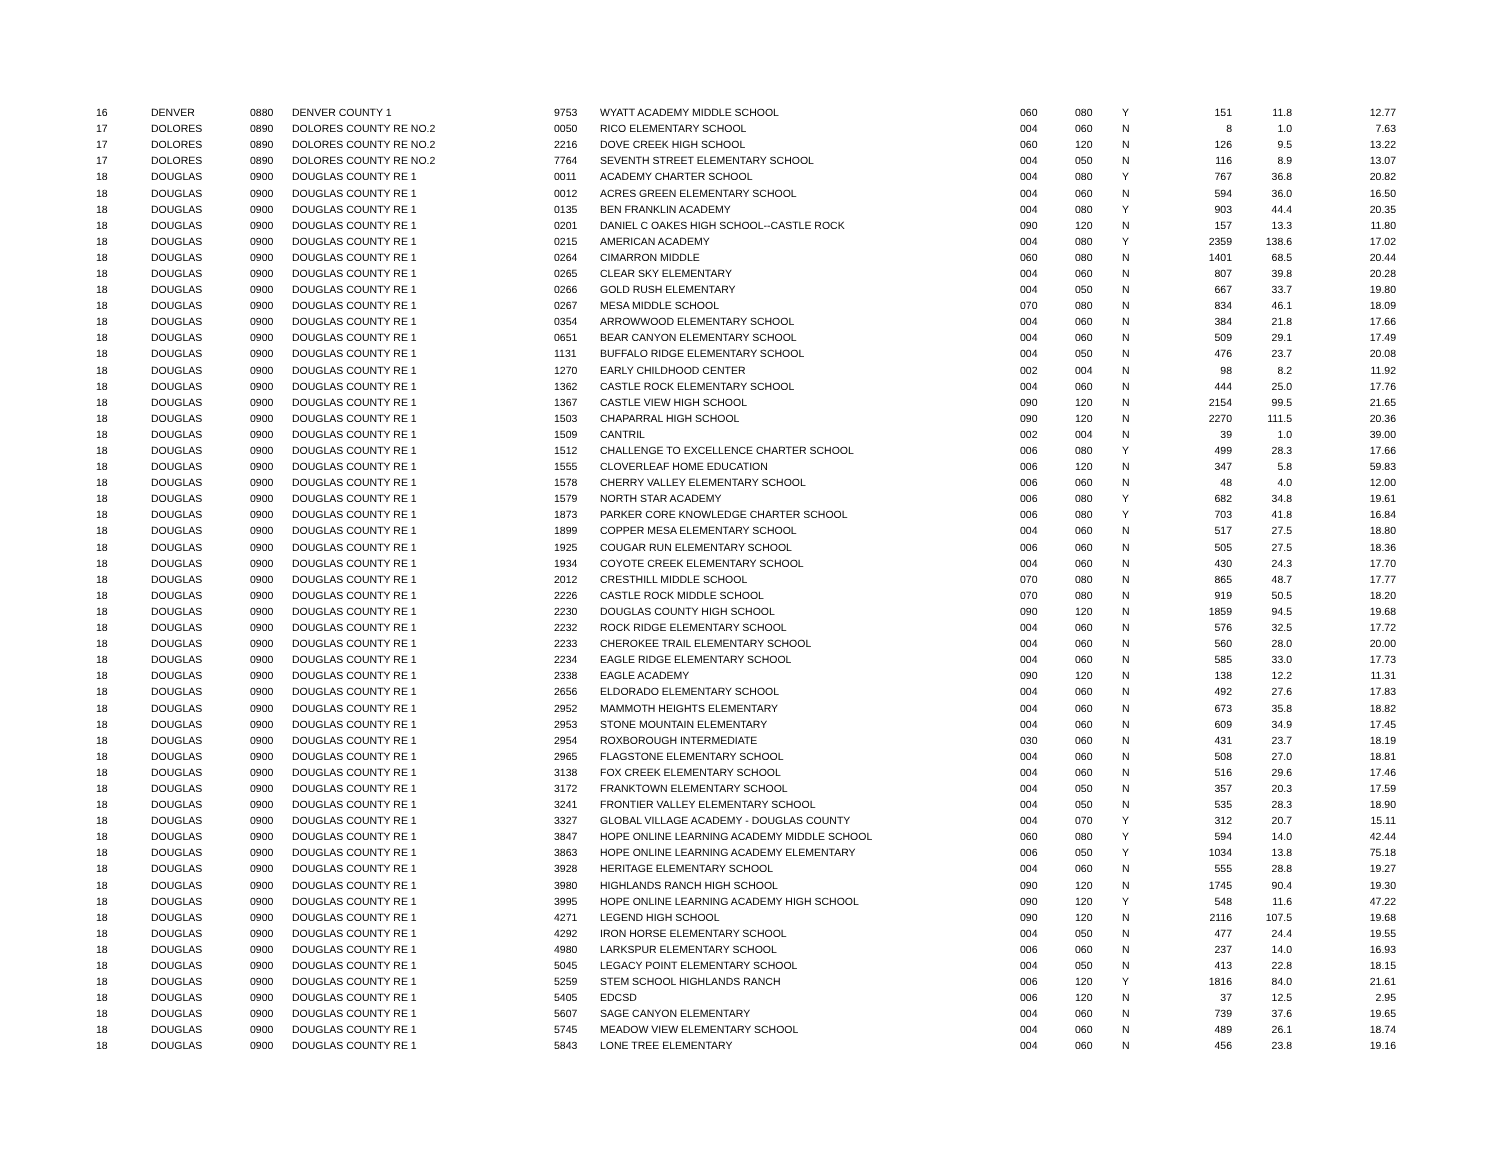| 16 | DENVER | 0880 | DENVER COUNTY 1 | 9753 | WYATT ACADEMY MIDDLE SCHOOL | 060 | 080 | Y | 151 | 11.8 | 12.77 |
| 17 | DOLORES | 0890 | DOLORES COUNTY RE NO.2 | 0050 | RICO ELEMENTARY SCHOOL | 004 | 060 | N | 8 | 1.0 | 7.63 |
| 17 | DOLORES | 0890 | DOLORES COUNTY RE NO.2 | 2216 | DOVE CREEK HIGH SCHOOL | 060 | 120 | N | 126 | 9.5 | 13.22 |
| 17 | DOLORES | 0890 | DOLORES COUNTY RE NO.2 | 7764 | SEVENTH STREET ELEMENTARY SCHOOL | 004 | 050 | N | 116 | 8.9 | 13.07 |
| 18 | DOUGLAS | 0900 | DOUGLAS COUNTY RE 1 | 0011 | ACADEMY CHARTER SCHOOL | 004 | 080 | Y | 767 | 36.8 | 20.82 |
| 18 | DOUGLAS | 0900 | DOUGLAS COUNTY RE 1 | 0012 | ACRES GREEN ELEMENTARY SCHOOL | 004 | 060 | N | 594 | 36.0 | 16.50 |
| 18 | DOUGLAS | 0900 | DOUGLAS COUNTY RE 1 | 0135 | BEN FRANKLIN ACADEMY | 004 | 080 | Y | 903 | 44.4 | 20.35 |
| 18 | DOUGLAS | 0900 | DOUGLAS COUNTY RE 1 | 0201 | DANIEL C OAKES HIGH SCHOOL--CASTLE ROCK | 090 | 120 | N | 157 | 13.3 | 11.80 |
| 18 | DOUGLAS | 0900 | DOUGLAS COUNTY RE 1 | 0215 | AMERICAN ACADEMY | 004 | 080 | Y | 2359 | 138.6 | 17.02 |
| 18 | DOUGLAS | 0900 | DOUGLAS COUNTY RE 1 | 0264 | CIMARRON MIDDLE | 060 | 080 | N | 1401 | 68.5 | 20.44 |
| 18 | DOUGLAS | 0900 | DOUGLAS COUNTY RE 1 | 0265 | CLEAR SKY ELEMENTARY | 004 | 060 | N | 807 | 39.8 | 20.28 |
| 18 | DOUGLAS | 0900 | DOUGLAS COUNTY RE 1 | 0266 | GOLD RUSH ELEMENTARY | 004 | 050 | N | 667 | 33.7 | 19.80 |
| 18 | DOUGLAS | 0900 | DOUGLAS COUNTY RE 1 | 0267 | MESA MIDDLE SCHOOL | 070 | 080 | N | 834 | 46.1 | 18.09 |
| 18 | DOUGLAS | 0900 | DOUGLAS COUNTY RE 1 | 0354 | ARROWWOOD ELEMENTARY SCHOOL | 004 | 060 | N | 384 | 21.8 | 17.66 |
| 18 | DOUGLAS | 0900 | DOUGLAS COUNTY RE 1 | 0651 | BEAR CANYON ELEMENTARY SCHOOL | 004 | 060 | N | 509 | 29.1 | 17.49 |
| 18 | DOUGLAS | 0900 | DOUGLAS COUNTY RE 1 | 1131 | BUFFALO RIDGE ELEMENTARY SCHOOL | 004 | 050 | N | 476 | 23.7 | 20.08 |
| 18 | DOUGLAS | 0900 | DOUGLAS COUNTY RE 1 | 1270 | EARLY CHILDHOOD CENTER | 002 | 004 | N | 98 | 8.2 | 11.92 |
| 18 | DOUGLAS | 0900 | DOUGLAS COUNTY RE 1 | 1362 | CASTLE ROCK ELEMENTARY SCHOOL | 004 | 060 | N | 444 | 25.0 | 17.76 |
| 18 | DOUGLAS | 0900 | DOUGLAS COUNTY RE 1 | 1367 | CASTLE VIEW HIGH SCHOOL | 090 | 120 | N | 2154 | 99.5 | 21.65 |
| 18 | DOUGLAS | 0900 | DOUGLAS COUNTY RE 1 | 1503 | CHAPARRAL HIGH SCHOOL | 090 | 120 | N | 2270 | 111.5 | 20.36 |
| 18 | DOUGLAS | 0900 | DOUGLAS COUNTY RE 1 | 1509 | CANTRIL | 002 | 004 | N | 39 | 1.0 | 39.00 |
| 18 | DOUGLAS | 0900 | DOUGLAS COUNTY RE 1 | 1512 | CHALLENGE TO EXCELLENCE CHARTER SCHOOL | 006 | 080 | Y | 499 | 28.3 | 17.66 |
| 18 | DOUGLAS | 0900 | DOUGLAS COUNTY RE 1 | 1555 | CLOVERLEAF HOME EDUCATION | 006 | 120 | N | 347 | 5.8 | 59.83 |
| 18 | DOUGLAS | 0900 | DOUGLAS COUNTY RE 1 | 1578 | CHERRY VALLEY ELEMENTARY SCHOOL | 006 | 060 | N | 48 | 4.0 | 12.00 |
| 18 | DOUGLAS | 0900 | DOUGLAS COUNTY RE 1 | 1579 | NORTH STAR ACADEMY | 006 | 080 | Y | 682 | 34.8 | 19.61 |
| 18 | DOUGLAS | 0900 | DOUGLAS COUNTY RE 1 | 1873 | PARKER CORE KNOWLEDGE CHARTER SCHOOL | 006 | 080 | Y | 703 | 41.8 | 16.84 |
| 18 | DOUGLAS | 0900 | DOUGLAS COUNTY RE 1 | 1899 | COPPER MESA ELEMENTARY SCHOOL | 004 | 060 | N | 517 | 27.5 | 18.80 |
| 18 | DOUGLAS | 0900 | DOUGLAS COUNTY RE 1 | 1925 | COUGAR RUN ELEMENTARY SCHOOL | 006 | 060 | N | 505 | 27.5 | 18.36 |
| 18 | DOUGLAS | 0900 | DOUGLAS COUNTY RE 1 | 1934 | COYOTE CREEK ELEMENTARY SCHOOL | 004 | 060 | N | 430 | 24.3 | 17.70 |
| 18 | DOUGLAS | 0900 | DOUGLAS COUNTY RE 1 | 2012 | CRESTHILL MIDDLE SCHOOL | 070 | 080 | N | 865 | 48.7 | 17.77 |
| 18 | DOUGLAS | 0900 | DOUGLAS COUNTY RE 1 | 2226 | CASTLE ROCK MIDDLE SCHOOL | 070 | 080 | N | 919 | 50.5 | 18.20 |
| 18 | DOUGLAS | 0900 | DOUGLAS COUNTY RE 1 | 2230 | DOUGLAS COUNTY HIGH SCHOOL | 090 | 120 | N | 1859 | 94.5 | 19.68 |
| 18 | DOUGLAS | 0900 | DOUGLAS COUNTY RE 1 | 2232 | ROCK RIDGE ELEMENTARY SCHOOL | 004 | 060 | N | 576 | 32.5 | 17.72 |
| 18 | DOUGLAS | 0900 | DOUGLAS COUNTY RE 1 | 2233 | CHEROKEE TRAIL ELEMENTARY SCHOOL | 004 | 060 | N | 560 | 28.0 | 20.00 |
| 18 | DOUGLAS | 0900 | DOUGLAS COUNTY RE 1 | 2234 | EAGLE RIDGE ELEMENTARY SCHOOL | 004 | 060 | N | 585 | 33.0 | 17.73 |
| 18 | DOUGLAS | 0900 | DOUGLAS COUNTY RE 1 | 2338 | EAGLE ACADEMY | 090 | 120 | N | 138 | 12.2 | 11.31 |
| 18 | DOUGLAS | 0900 | DOUGLAS COUNTY RE 1 | 2656 | ELDORADO ELEMENTARY SCHOOL | 004 | 060 | N | 492 | 27.6 | 17.83 |
| 18 | DOUGLAS | 0900 | DOUGLAS COUNTY RE 1 | 2952 | MAMMOTH HEIGHTS ELEMENTARY | 004 | 060 | N | 673 | 35.8 | 18.82 |
| 18 | DOUGLAS | 0900 | DOUGLAS COUNTY RE 1 | 2953 | STONE MOUNTAIN ELEMENTARY | 004 | 060 | N | 609 | 34.9 | 17.45 |
| 18 | DOUGLAS | 0900 | DOUGLAS COUNTY RE 1 | 2954 | ROXBOROUGH INTERMEDIATE | 030 | 060 | N | 431 | 23.7 | 18.19 |
| 18 | DOUGLAS | 0900 | DOUGLAS COUNTY RE 1 | 2965 | FLAGSTONE ELEMENTARY SCHOOL | 004 | 060 | N | 508 | 27.0 | 18.81 |
| 18 | DOUGLAS | 0900 | DOUGLAS COUNTY RE 1 | 3138 | FOX CREEK ELEMENTARY SCHOOL | 004 | 060 | N | 516 | 29.6 | 17.46 |
| 18 | DOUGLAS | 0900 | DOUGLAS COUNTY RE 1 | 3172 | FRANKTOWN ELEMENTARY SCHOOL | 004 | 050 | N | 357 | 20.3 | 17.59 |
| 18 | DOUGLAS | 0900 | DOUGLAS COUNTY RE 1 | 3241 | FRONTIER VALLEY ELEMENTARY SCHOOL | 004 | 050 | N | 535 | 28.3 | 18.90 |
| 18 | DOUGLAS | 0900 | DOUGLAS COUNTY RE 1 | 3327 | GLOBAL VILLAGE ACADEMY - DOUGLAS COUNTY | 004 | 070 | Y | 312 | 20.7 | 15.11 |
| 18 | DOUGLAS | 0900 | DOUGLAS COUNTY RE 1 | 3847 | HOPE ONLINE LEARNING ACADEMY MIDDLE SCHOOL | 060 | 080 | Y | 594 | 14.0 | 42.44 |
| 18 | DOUGLAS | 0900 | DOUGLAS COUNTY RE 1 | 3863 | HOPE ONLINE LEARNING ACADEMY ELEMENTARY | 006 | 050 | Y | 1034 | 13.8 | 75.18 |
| 18 | DOUGLAS | 0900 | DOUGLAS COUNTY RE 1 | 3928 | HERITAGE ELEMENTARY SCHOOL | 004 | 060 | N | 555 | 28.8 | 19.27 |
| 18 | DOUGLAS | 0900 | DOUGLAS COUNTY RE 1 | 3980 | HIGHLANDS RANCH HIGH SCHOOL | 090 | 120 | N | 1745 | 90.4 | 19.30 |
| 18 | DOUGLAS | 0900 | DOUGLAS COUNTY RE 1 | 3995 | HOPE ONLINE LEARNING ACADEMY HIGH SCHOOL | 090 | 120 | Y | 548 | 11.6 | 47.22 |
| 18 | DOUGLAS | 0900 | DOUGLAS COUNTY RE 1 | 4271 | LEGEND HIGH SCHOOL | 090 | 120 | N | 2116 | 107.5 | 19.68 |
| 18 | DOUGLAS | 0900 | DOUGLAS COUNTY RE 1 | 4292 | IRON HORSE ELEMENTARY SCHOOL | 004 | 050 | N | 477 | 24.4 | 19.55 |
| 18 | DOUGLAS | 0900 | DOUGLAS COUNTY RE 1 | 4980 | LARKSPUR ELEMENTARY SCHOOL | 006 | 060 | N | 237 | 14.0 | 16.93 |
| 18 | DOUGLAS | 0900 | DOUGLAS COUNTY RE 1 | 5045 | LEGACY POINT ELEMENTARY SCHOOL | 004 | 050 | N | 413 | 22.8 | 18.15 |
| 18 | DOUGLAS | 0900 | DOUGLAS COUNTY RE 1 | 5259 | STEM SCHOOL HIGHLANDS RANCH | 006 | 120 | Y | 1816 | 84.0 | 21.61 |
| 18 | DOUGLAS | 0900 | DOUGLAS COUNTY RE 1 | 5405 | EDCSD | 006 | 120 | N | 37 | 12.5 | 2.95 |
| 18 | DOUGLAS | 0900 | DOUGLAS COUNTY RE 1 | 5607 | SAGE CANYON ELEMENTARY | 004 | 060 | N | 739 | 37.6 | 19.65 |
| 18 | DOUGLAS | 0900 | DOUGLAS COUNTY RE 1 | 5745 | MEADOW VIEW ELEMENTARY SCHOOL | 004 | 060 | N | 489 | 26.1 | 18.74 |
| 18 | DOUGLAS | 0900 | DOUGLAS COUNTY RE 1 | 5843 | LONE TREE ELEMENTARY | 004 | 060 | N | 456 | 23.8 | 19.16 |